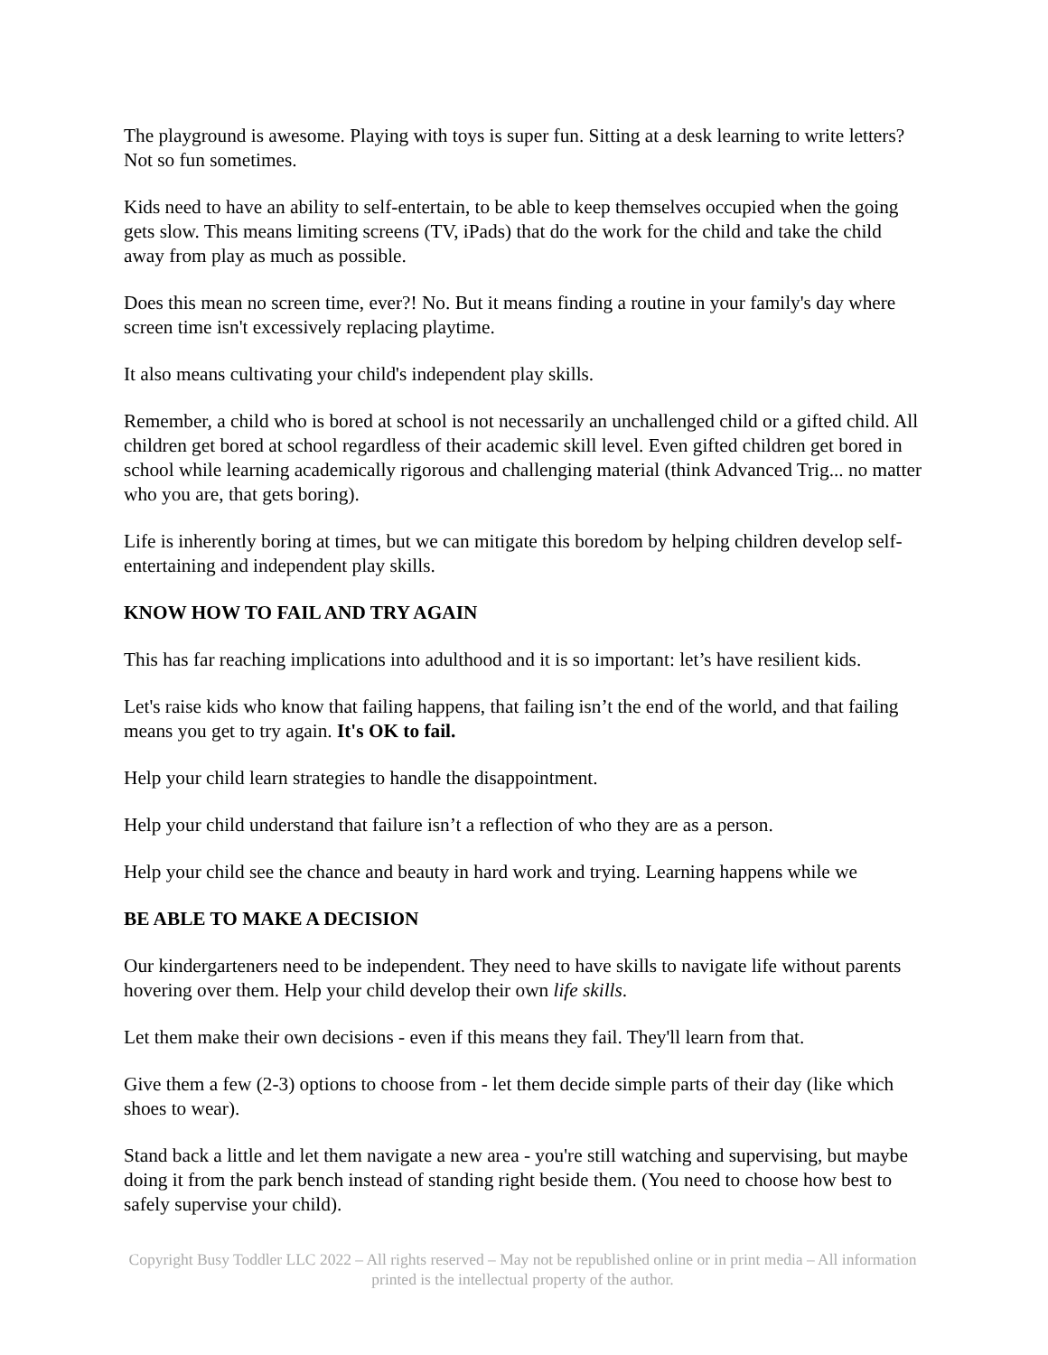The playground is awesome. Playing with toys is super fun. Sitting at a desk learning to write letters? Not so fun sometimes.
Kids need to have an ability to self-entertain, to be able to keep themselves occupied when the going gets slow. This means limiting screens (TV, iPads) that do the work for the child and take the child away from play as much as possible.
Does this mean no screen time, ever?! No. But it means finding a routine in your family's day where screen time isn't excessively replacing playtime.
It also means cultivating your child's independent play skills.
Remember, a child who is bored at school is not necessarily an unchallenged child or a gifted child. All children get bored at school regardless of their academic skill level. Even gifted children get bored in school while learning academically rigorous and challenging material (think Advanced Trig... no matter who you are, that gets boring).
Life is inherently boring at times, but we can mitigate this boredom by helping children develop self-entertaining and independent play skills.
KNOW HOW TO FAIL AND TRY AGAIN
This has far reaching implications into adulthood and it is so important: let’s have resilient kids.
Let's raise kids who know that failing happens, that failing isn’t the end of the world, and that failing means you get to try again. It's OK to fail.
Help your child learn strategies to handle the disappointment.
Help your child understand that failure isn’t a reflection of who they are as a person.
Help your child see the chance and beauty in hard work and trying. Learning happens while we
BE ABLE TO MAKE A DECISION
Our kindergarteners need to be independent. They need to have skills to navigate life without parents hovering over them. Help your child develop their own life skills.
Let them make their own decisions - even if this means they fail. They'll learn from that.
Give them a few (2-3) options to choose from - let them decide simple parts of their day (like which shoes to wear).
Stand back a little and let them navigate a new area - you're still watching and supervising, but maybe doing it from the park bench instead of standing right beside them. (You need to choose how best to safely supervise your child).
Copyright Busy Toddler LLC 2022 – All rights reserved – May not be republished online or in print media – All information printed is the intellectual property of the author.